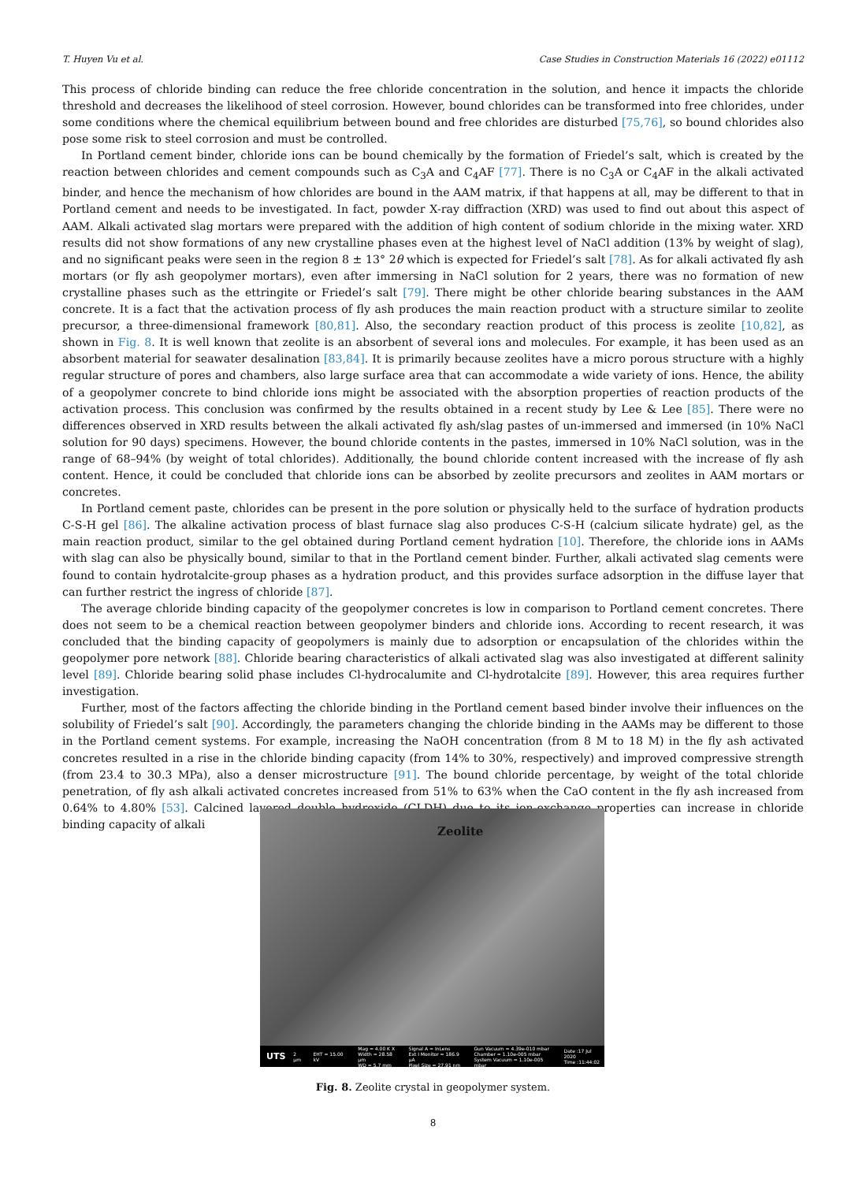T. Huyen Vu et al. Case Studies in Construction Materials 16 (2022) e01112
This process of chloride binding can reduce the free chloride concentration in the solution, and hence it impacts the chloride threshold and decreases the likelihood of steel corrosion. However, bound chlorides can be transformed into free chlorides, under some conditions where the chemical equilibrium between bound and free chlorides are disturbed [75,76], so bound chlorides also pose some risk to steel corrosion and must be controlled.
In Portland cement binder, chloride ions can be bound chemically by the formation of Friedel’s salt, which is created by the reaction between chlorides and cement compounds such as C<sub>3</sub>A and C<sub>4</sub>AF [77]. There is no C<sub>3</sub>A or C<sub>4</sub>AF in the alkali activated binder, and hence the mechanism of how chlorides are bound in the AAM matrix, if that happens at all, may be different to that in Portland cement and needs to be investigated. In fact, powder X-ray diffraction (XRD) was used to find out about this aspect of AAM. Alkali activated slag mortars were prepared with the addition of high content of sodium chloride in the mixing water. XRD results did not show formations of any new crystalline phases even at the highest level of NaCl addition (13% by weight of slag), and no significant peaks were seen in the region 8 ± 13° 2θ which is expected for Friedel’s salt [78]. As for alkali activated fly ash mortars (or fly ash geopolymer mortars), even after immersing in NaCl solution for 2 years, there was no formation of new crystalline phases such as the ettringite or Friedel’s salt [79]. There might be other chloride bearing substances in the AAM concrete. It is a fact that the activation process of fly ash produces the main reaction product with a structure similar to zeolite precursor, a three-dimensional framework [80,81]. Also, the secondary reaction product of this process is zeolite [10,82], as shown in Fig. 8. It is well known that zeolite is an absorbent of several ions and molecules. For example, it has been used as an absorbent material for seawater desalination [83,84]. It is primarily because zeolites have a micro porous structure with a highly regular structure of pores and chambers, also large surface area that can accommodate a wide variety of ions. Hence, the ability of a geopolymer concrete to bind chloride ions might be associated with the absorption properties of reaction products of the activation process. This conclusion was confirmed by the results obtained in a recent study by Lee & Lee [85]. There were no differences observed in XRD results between the alkali activated fly ash/slag pastes of un-immersed and immersed (in 10% NaCl solution for 90 days) specimens. However, the bound chloride contents in the pastes, immersed in 10% NaCl solution, was in the range of 68–94% (by weight of total chlorides). Additionally, the bound chloride content increased with the increase of fly ash content. Hence, it could be concluded that chloride ions can be absorbed by zeolite precursors and zeolites in AAM mortars or concretes.
In Portland cement paste, chlorides can be present in the pore solution or physically held to the surface of hydration products C-S-H gel [86]. The alkaline activation process of blast furnace slag also produces C-S-H (calcium silicate hydrate) gel, as the main reaction product, similar to the gel obtained during Portland cement hydration [10]. Therefore, the chloride ions in AAMs with slag can also be physically bound, similar to that in the Portland cement binder. Further, alkali activated slag cements were found to contain hydrotalcite-group phases as a hydration product, and this provides surface adsorption in the diffuse layer that can further restrict the ingress of chloride [87].
The average chloride binding capacity of the geopolymer concretes is low in comparison to Portland cement concretes. There does not seem to be a chemical reaction between geopolymer binders and chloride ions. According to recent research, it was concluded that the binding capacity of geopolymers is mainly due to adsorption or encapsulation of the chlorides within the geopolymer pore network [88]. Chloride bearing characteristics of alkali activated slag was also investigated at different salinity level [89]. Chloride bearing solid phase includes Cl-hydrocalumite and Cl-hydrotalcite [89]. However, this area requires further investigation.
Further, most of the factors affecting the chloride binding in the Portland cement based binder involve their influences on the solubility of Friedel’s salt [90]. Accordingly, the parameters changing the chloride binding in the AAMs may be different to those in the Portland cement systems. For example, increasing the NaOH concentration (from 8 M to 18 M) in the fly ash activated concretes resulted in a rise in the chloride binding capacity (from 14% to 30%, respectively) and improved compressive strength (from 23.4 to 30.3 MPa), also a denser microstructure [91]. The bound chloride percentage, by weight of the total chloride penetration, of fly ash alkali activated concretes increased from 51% to 63% when the CaO content in the fly ash increased from 0.64% to 4.80% [53]. Calcined layered double hydroxide (CLDH) due to its ion-exchange properties can increase in chloride binding capacity of alkali
Zeolite
UTS 2 μm EHT = 15.00 kV Mag = 4.00 K X
Width = 28.58 μm
WD = 5.7 mm Signal A = InLens
Ext I Monitor = 186.9 μA
Pixel Size = 27.91 nm Gun Vacuum = 4.39e-010 mbar
Chamber = 1.10e-005 mbar
System Vacuum = 1.10e-005 mbar Date :17 Jul 2020
Time :11:44:02
Fig. 8. Zeolite crystal in geopolymer system.
8